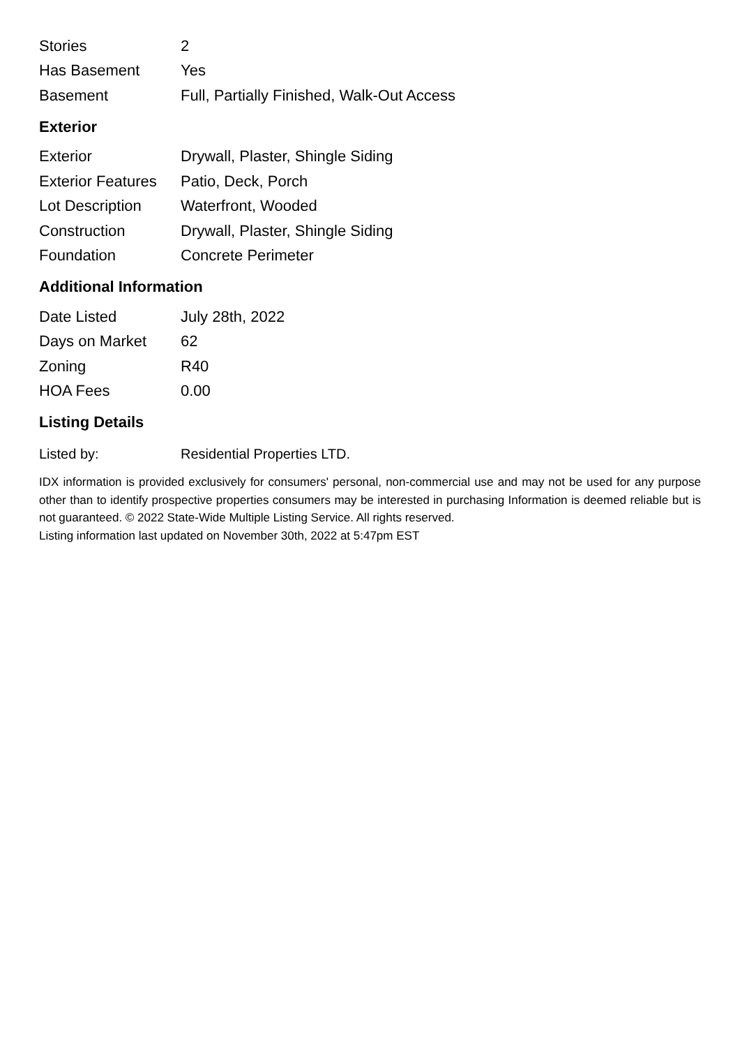| Stories | 2 |
| Has Basement | Yes |
| Basement | Full, Partially Finished, Walk-Out Access |
Exterior
| Exterior | Drywall, Plaster, Shingle Siding |
| Exterior Features | Patio, Deck, Porch |
| Lot Description | Waterfront, Wooded |
| Construction | Drywall, Plaster, Shingle Siding |
| Foundation | Concrete Perimeter |
Additional Information
| Date Listed | July 28th, 2022 |
| Days on Market | 62 |
| Zoning | R40 |
| HOA Fees | 0.00 |
Listing Details
| Listed by: | Residential Properties LTD. |
IDX information is provided exclusively for consumers' personal, non-commercial use and may not be used for any purpose other than to identify prospective properties consumers may be interested in purchasing Information is deemed reliable but is not guaranteed. © 2022 State-Wide Multiple Listing Service. All rights reserved.
Listing information last updated on November 30th, 2022 at 5:47pm EST